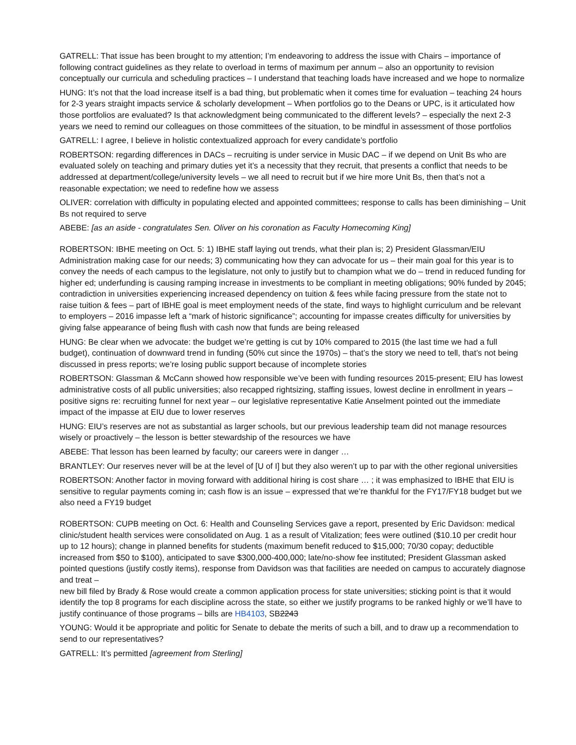GATRELL: That issue has been brought to my attention; I’m endeavoring to address the issue with Chairs – importance of following contract guidelines as they relate to overload in terms of maximum per annum – also an opportunity to revision conceptually our curricula and scheduling practices – I understand that teaching loads have increased and we hope to normalize
HUNG: It’s not that the load increase itself is a bad thing, but problematic when it comes time for evaluation – teaching 24 hours for 2-3 years straight impacts service & scholarly development – When portfolios go to the Deans or UPC, is it articulated how those portfolios are evaluated? Is that acknowledgment being communicated to the different levels? – especially the next 2-3 years we need to remind our colleagues on those committees of the situation, to be mindful in assessment of those portfolios
GATRELL: I agree, I believe in holistic contextualized approach for every candidate’s portfolio
ROBERTSON: regarding differences in DACs – recruiting is under service in Music DAC – if we depend on Unit Bs who are evaluated solely on teaching and primary duties yet it’s a necessity that they recruit, that presents a conflict that needs to be addressed at department/college/university levels – we all need to recruit but if we hire more Unit Bs, then that’s not a reasonable expectation; we need to redefine how we assess
OLIVER: correlation with difficulty in populating elected and appointed committees; response to calls has been diminishing – Unit Bs not required to serve
ABEBE: [as an aside - congratulates Sen. Oliver on his coronation as Faculty Homecoming King]
ROBERTSON: IBHE meeting on Oct. 5: 1) IBHE staff laying out trends, what their plan is; 2) President Glassman/EIU Administration making case for our needs; 3) communicating how they can advocate for us – their main goal for this year is to convey the needs of each campus to the legislature, not only to justify but to champion what we do – trend in reduced funding for higher ed; underfunding is causing ramping increase in investments to be compliant in meeting obligations; 90% funded by 2045; contradiction in universities experiencing increased dependency on tuition & fees while facing pressure from the state not to raise tuition & fees – part of IBHE goal is meet employment needs of the state, find ways to highlight curriculum and be relevant to employers – 2016 impasse left a “mark of historic significance”; accounting for impasse creates difficulty for universities by giving false appearance of being flush with cash now that funds are being released
HUNG: Be clear when we advocate: the budget we’re getting is cut by 10% compared to 2015 (the last time we had a full budget), continuation of downward trend in funding (50% cut since the 1970s) – that’s the story we need to tell, that’s not being discussed in press reports; we’re losing public support because of incomplete stories
ROBERTSON: Glassman & McCann showed how responsible we’ve been with funding resources 2015-present; EIU has lowest administrative costs of all public universities; also recapped rightsizing, staffing issues, lowest decline in enrollment in years – positive signs re: recruiting funnel for next year – our legislative representative Katie Anselment pointed out the immediate impact of the impasse at EIU due to lower reserves
HUNG: EIU’s reserves are not as substantial as larger schools, but our previous leadership team did not manage resources wisely or proactively – the lesson is better stewardship of the resources we have
ABEBE: That lesson has been learned by faculty; our careers were in danger …
BRANTLEY: Our reserves never will be at the level of [U of I] but they also weren’t up to par with the other regional universities
ROBERTSON: Another factor in moving forward with additional hiring is cost share … ; it was emphasized to IBHE that EIU is sensitive to regular payments coming in; cash flow is an issue – expressed that we’re thankful for the FY17/FY18 budget but we also need a FY19 budget
ROBERTSON: CUPB meeting on Oct. 6: Health and Counseling Services gave a report, presented by Eric Davidson: medical clinic/student health services were consolidated on Aug. 1 as a result of Vitalization; fees were outlined ($10.10 per credit hour up to 12 hours); change in planned benefits for students (maximum benefit reduced to $15,000; 70/30 copay; deductible increased from $50 to $100), anticipated to save $300,000-400,000; late/no-show fee instituted; President Glassman asked pointed questions (justify costly items), response from Davidson was that facilities are needed on campus to accurately diagnose and treat –
new bill filed by Brady & Rose would create a common application process for state universities; sticking point is that it would identify the top 8 programs for each discipline across the state, so either we justify programs to be ranked highly or we’ll have to justify continuance of those programs – bills are HB4103, SB2243
YOUNG: Would it be appropriate and politic for Senate to debate the merits of such a bill, and to draw up a recommendation to send to our representatives?
GATRELL: It’s permitted [agreement from Sterling]